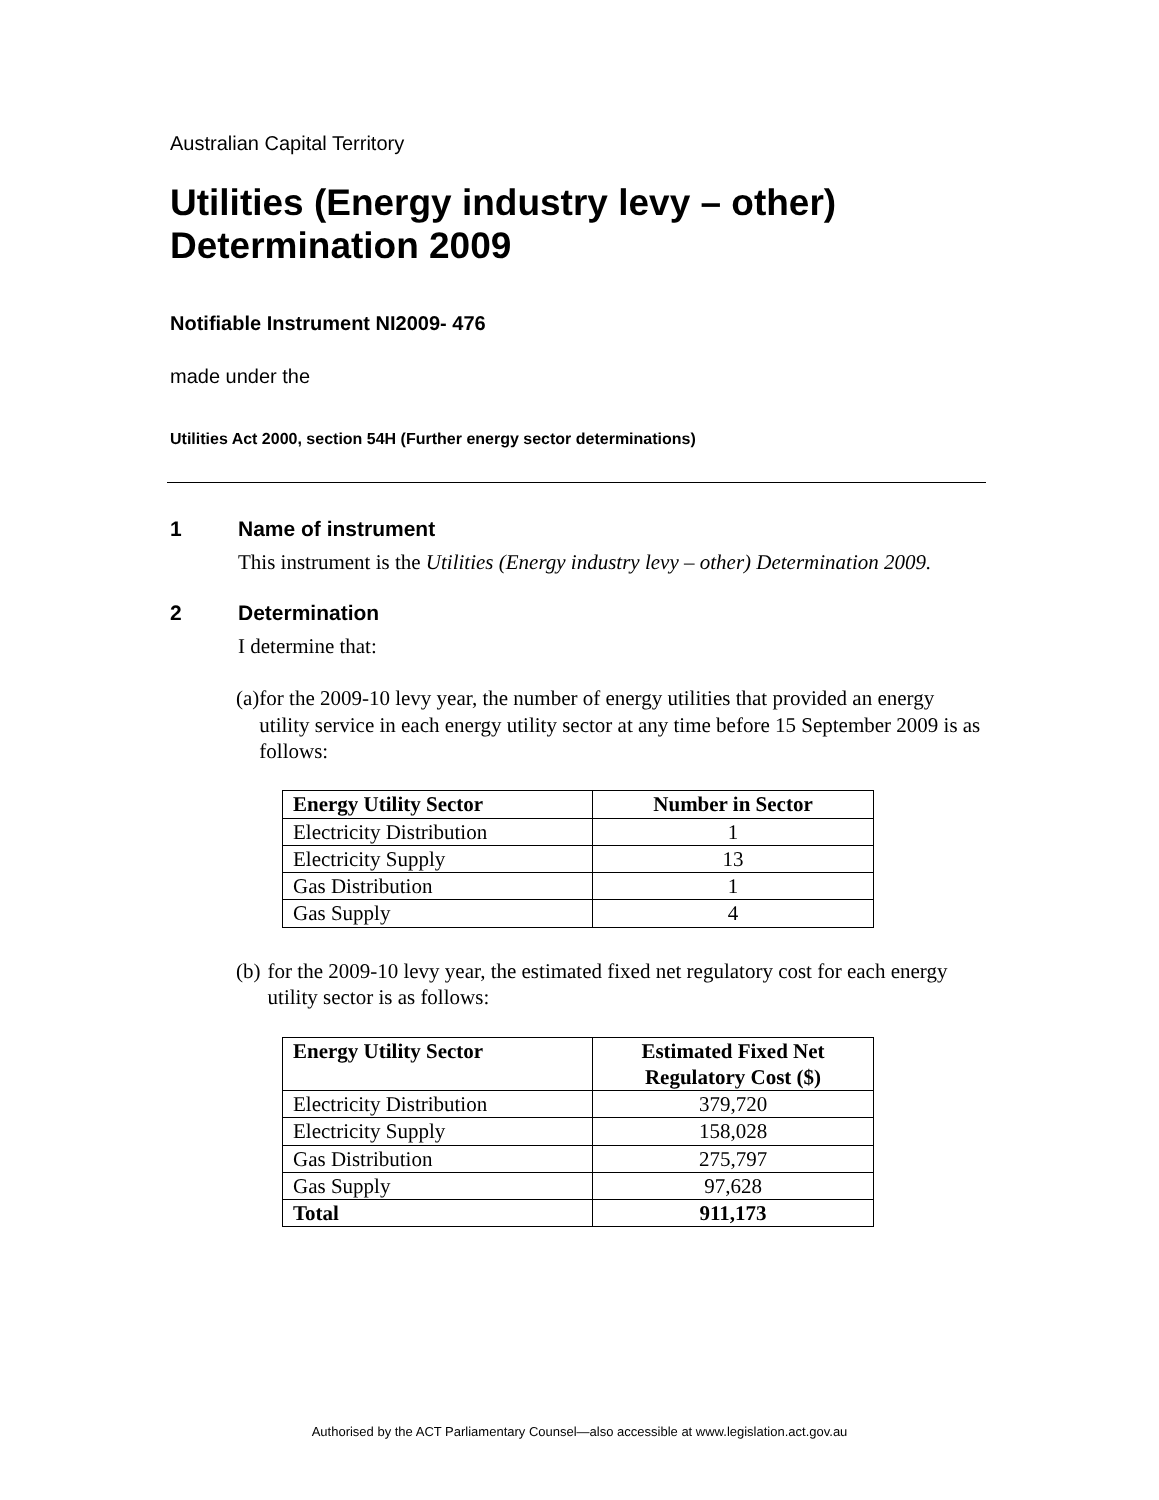Australian Capital Territory
Utilities (Energy industry levy – other) Determination 2009
Notifiable Instrument NI2009- 476
made under the
Utilities Act 2000, section 54H (Further energy sector determinations)
1 Name of instrument
This instrument is the Utilities (Energy industry levy – other) Determination 2009.
2 Determination
I determine that:
(a) for the 2009-10 levy year, the number of energy utilities that provided an energy utility service in each energy utility sector at any time before 15 September 2009 is as follows:
| Energy Utility Sector | Number in Sector |
| --- | --- |
| Electricity Distribution | 1 |
| Electricity Supply | 13 |
| Gas Distribution | 1 |
| Gas Supply | 4 |
(b) for the 2009-10 levy year, the estimated fixed net regulatory cost for each energy utility sector is as follows:
| Energy Utility Sector | Estimated Fixed Net Regulatory Cost ($) |
| --- | --- |
| Electricity Distribution | 379,720 |
| Electricity Supply | 158,028 |
| Gas Distribution | 275,797 |
| Gas Supply | 97,628 |
| Total | 911,173 |
Authorised by the ACT Parliamentary Counsel—also accessible at www.legislation.act.gov.au